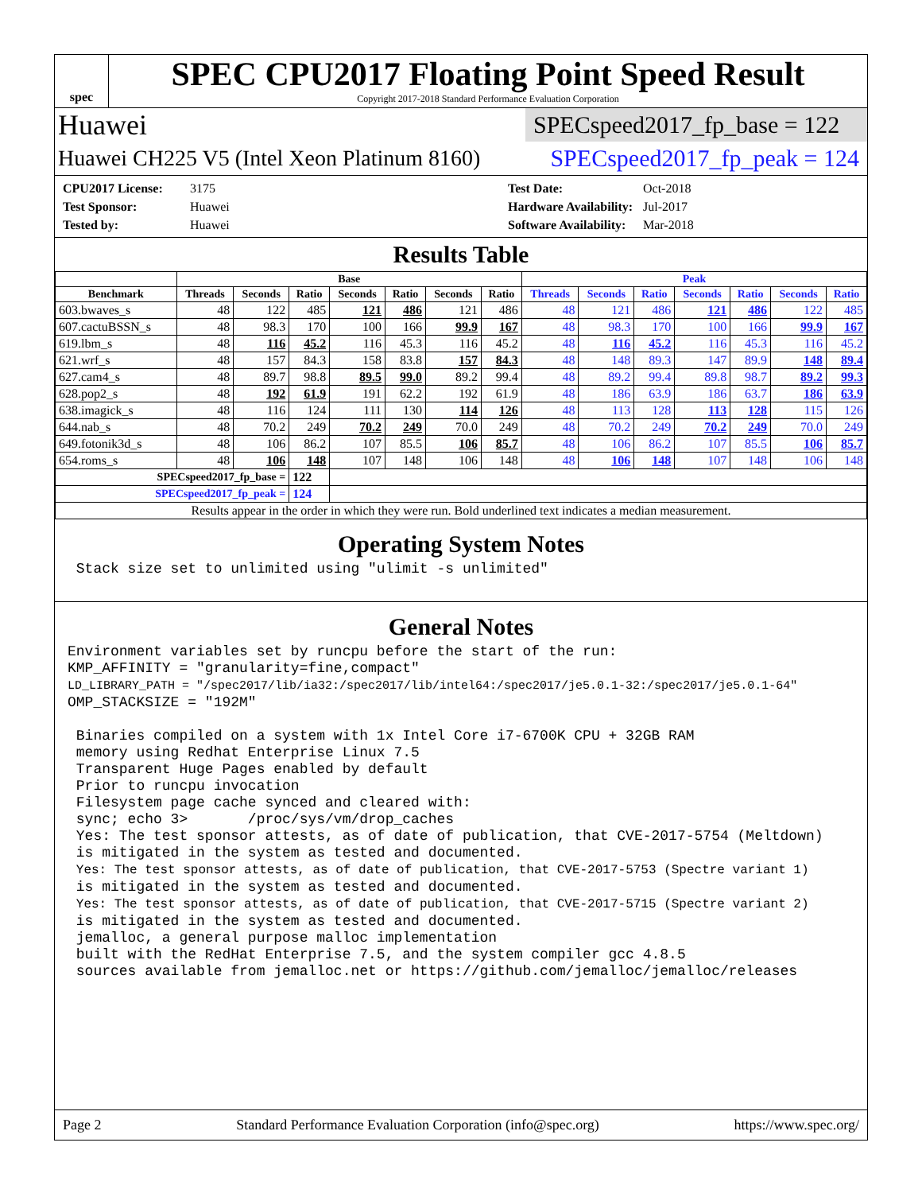spec
SPEC CPU2017 Floating Point Speed Result
Copyright 2017-2018 Standard Performance Evaluation Corporation
Huawei SPECspeed2017_fp_base = 122
Huawei CH225 V5 (Intel Xeon Platinum 8160) SPECspeed2017_fp_peak = 124
CPU2017 License: 3175 Test Date: Oct-2018 Test Sponsor: Huawei Hardware Availability: Jul-2017 Tested by: Huawei Software Availability: Mar-2018
Results Table
| | Base | | | | | | | Peak | | | | | | |
| --- | --- | --- | --- | --- | --- | --- | --- | --- | --- | --- | --- | --- | --- | --- |
| Benchmark | Threads | Seconds | Ratio | Seconds | Ratio | Seconds | Ratio | Threads | Seconds | Ratio | Seconds | Ratio | Seconds | Ratio |
| 603.bwaves_s | 48 | 122 | 485 | 121 | 486 | 121 | 486 | 48 | 121 | 486 | 121 | 486 | 122 | 485 |
| 607.cactuBSSN_s | 48 | 98.3 | 170 | 100 | 166 | 99.9 | 167 | 48 | 98.3 | 170 | 100 | 166 | 99.9 | 167 |
| 619.lbm_s | 48 | 116 | 45.2 | 116 | 45.3 | 116 | 45.2 | 48 | 116 | 45.2 | 116 | 45.3 | 116 | 45.2 |
| 621.wrf_s | 48 | 157 | 84.3 | 158 | 83.8 | 157 | 84.3 | 48 | 148 | 89.3 | 147 | 89.9 | 148 | 89.4 |
| 627.cam4_s | 48 | 89.7 | 98.8 | 89.5 | 99.0 | 89.2 | 99.4 | 48 | 89.2 | 99.4 | 89.8 | 98.7 | 89.2 | 99.3 |
| 628.pop2_s | 48 | 192 | 61.9 | 191 | 62.2 | 192 | 61.9 | 48 | 186 | 63.9 | 186 | 63.7 | 186 | 63.9 |
| 638.imagick_s | 48 | 116 | 124 | 111 | 130 | 114 | 126 | 48 | 113 | 128 | 113 | 128 | 115 | 126 |
| 644.nab_s | 48 | 70.2 | 249 | 70.2 | 249 | 70.0 | 249 | 48 | 70.2 | 249 | 70.2 | 249 | 70.0 | 249 |
| 649.fotonik3d_s | 48 | 106 | 86.2 | 107 | 85.5 | 106 | 85.7 | 48 | 106 | 86.2 | 107 | 85.5 | 106 | 85.7 |
| 654.roms_s | 48 | 106 | 148 | 107 | 148 | 106 | 148 | 48 | 106 | 148 | 107 | 148 | 106 | 148 |
| SPECspeed2017_fp_base = | | | 122 | | | | | | | | | | | |
| SPECspeed2017_fp_peak = | | | 124 | | | | | | | | | | | |
| Results appear in the order in which they were run. Bold underlined text indicates a median measurement. | | | | | | | | | | | | | | |
Operating System Notes
 Stack size set to unlimited using "ulimit -s unlimited"
General Notes
Environment variables set by runcpu before the start of the run:
KMP_AFFINITY = "granularity=fine,compact"
LD_LIBRARY_PATH = "/spec2017/lib/ia32:/spec2017/lib/intel64:/spec2017/je5.0.1-32:/spec2017/je5.0.1-64"
OMP_STACKSIZE = "192M"

 Binaries compiled on a system with 1x Intel Core i7-6700K CPU + 32GB RAM
 memory using Redhat Enterprise Linux 7.5
 Transparent Huge Pages enabled by default
 Prior to runcpu invocation
 Filesystem page cache synced and cleared with:
 sync; echo 3>       /proc/sys/vm/drop_caches
 Yes: The test sponsor attests, as of date of publication, that CVE-2017-5754 (Meltdown)
 is mitigated in the system as tested and documented.
 Yes: The test sponsor attests, as of date of publication, that CVE-2017-5753 (Spectre variant 1)
 is mitigated in the system as tested and documented.
 Yes: The test sponsor attests, as of date of publication, that CVE-2017-5715 (Spectre variant 2)
 is mitigated in the system as tested and documented.
 jemalloc, a general purpose malloc implementation
 built with the RedHat Enterprise 7.5, and the system compiler gcc 4.8.5
 sources available from jemalloc.net or https://github.com/jemalloc/jemalloc/releases
Page 2 Standard Performance Evaluation Corporation (info@spec.org) https://www.spec.org/